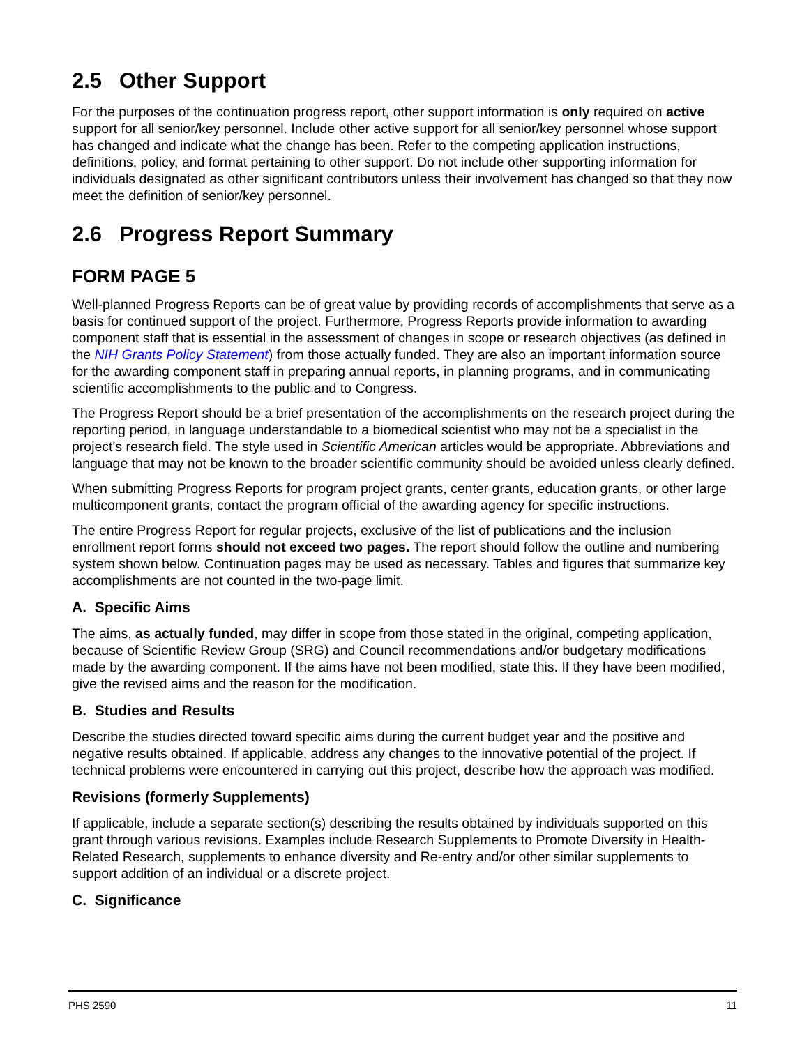2.5 Other Support
For the purposes of the continuation progress report, other support information is only required on active support for all senior/key personnel. Include other active support for all senior/key personnel whose support has changed and indicate what the change has been. Refer to the competing application instructions, definitions, policy, and format pertaining to other support. Do not include other supporting information for individuals designated as other significant contributors unless their involvement has changed so that they now meet the definition of senior/key personnel.
2.6 Progress Report Summary
FORM PAGE 5
Well-planned Progress Reports can be of great value by providing records of accomplishments that serve as a basis for continued support of the project. Furthermore, Progress Reports provide information to awarding component staff that is essential in the assessment of changes in scope or research objectives (as defined in the NIH Grants Policy Statement) from those actually funded. They are also an important information source for the awarding component staff in preparing annual reports, in planning programs, and in communicating scientific accomplishments to the public and to Congress.
The Progress Report should be a brief presentation of the accomplishments on the research project during the reporting period, in language understandable to a biomedical scientist who may not be a specialist in the project's research field. The style used in Scientific American articles would be appropriate. Abbreviations and language that may not be known to the broader scientific community should be avoided unless clearly defined.
When submitting Progress Reports for program project grants, center grants, education grants, or other large multicomponent grants, contact the program official of the awarding agency for specific instructions.
The entire Progress Report for regular projects, exclusive of the list of publications and the inclusion enrollment report forms should not exceed two pages. The report should follow the outline and numbering system shown below. Continuation pages may be used as necessary. Tables and figures that summarize key accomplishments are not counted in the two-page limit.
A. Specific Aims
The aims, as actually funded, may differ in scope from those stated in the original, competing application, because of Scientific Review Group (SRG) and Council recommendations and/or budgetary modifications made by the awarding component. If the aims have not been modified, state this. If they have been modified, give the revised aims and the reason for the modification.
B. Studies and Results
Describe the studies directed toward specific aims during the current budget year and the positive and negative results obtained. If applicable, address any changes to the innovative potential of the project. If technical problems were encountered in carrying out this project, describe how the approach was modified.
Revisions (formerly Supplements)
If applicable, include a separate section(s) describing the results obtained by individuals supported on this grant through various revisions. Examples include Research Supplements to Promote Diversity in Health-Related Research, supplements to enhance diversity and Re-entry and/or other similar supplements to support addition of an individual or a discrete project.
C. Significance
PHS 2590 11